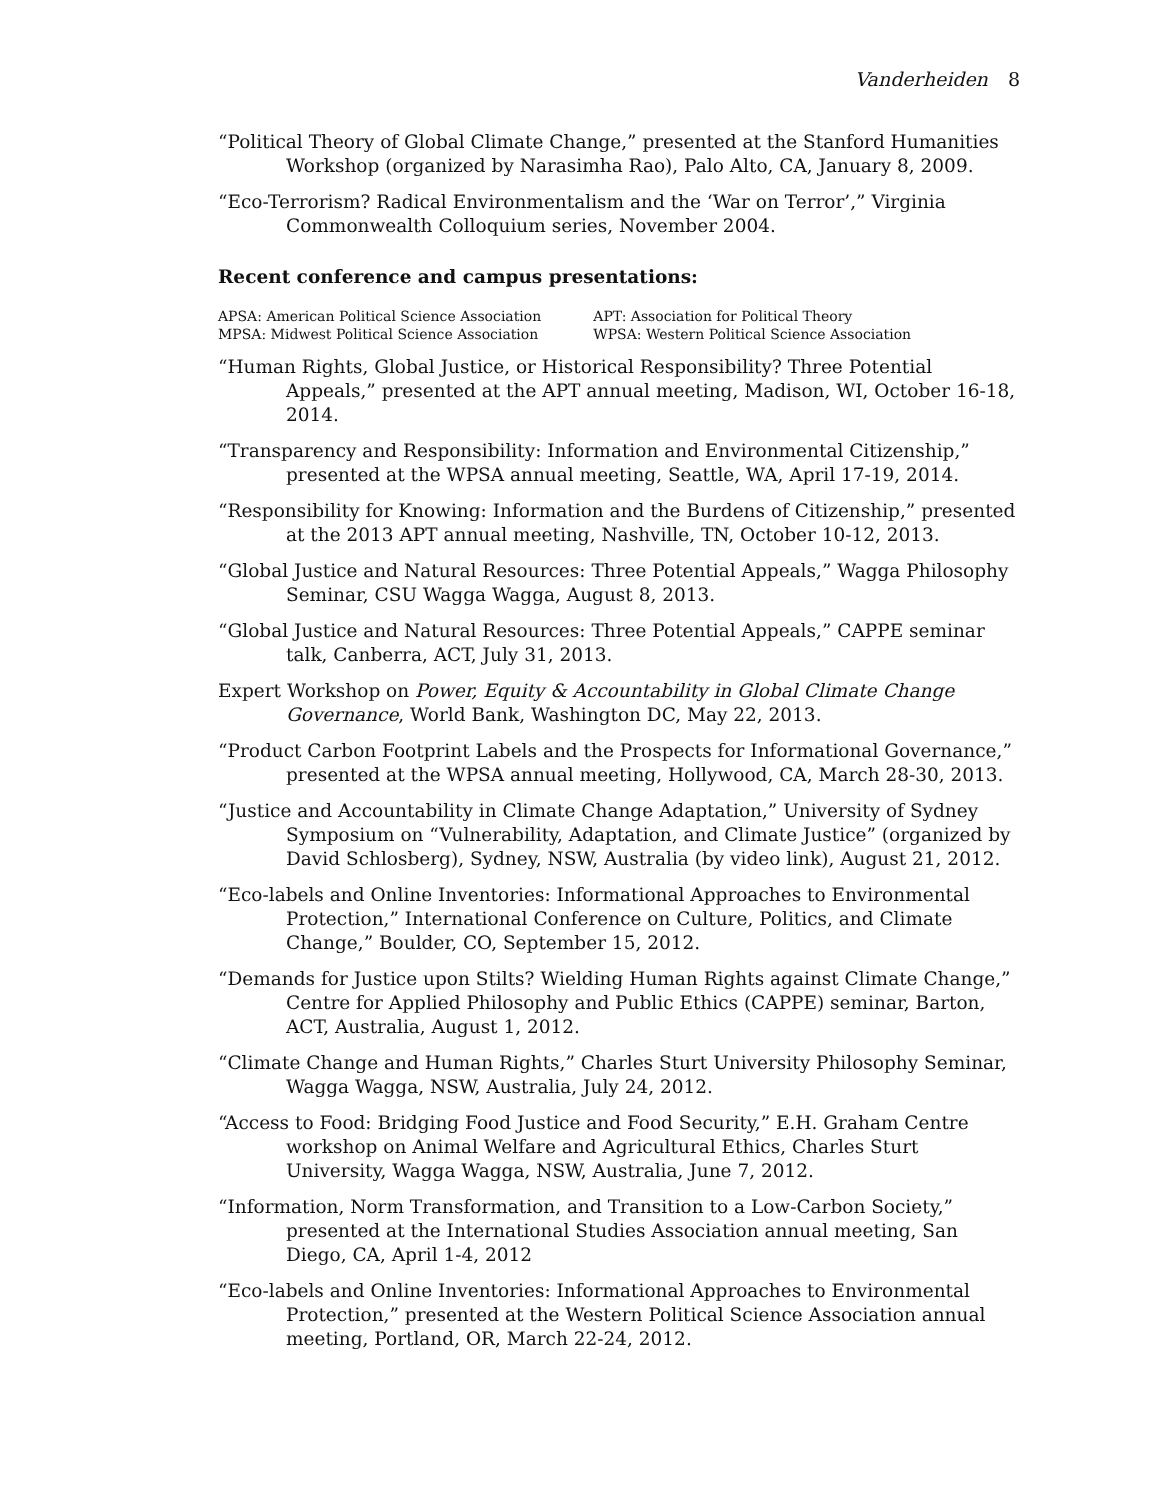Vanderheiden 8
“Political Theory of Global Climate Change,” presented at the Stanford Humanities Workshop (organized by Narasimha Rao), Palo Alto, CA, January 8, 2009.
“Eco-Terrorism? Radical Environmentalism and the ‘War on Terror’,” Virginia Commonwealth Colloquium series, November 2004.
Recent conference and campus presentations:
| APSA: American Political Science Association | APT: Association for Political Theory |
| MPSA: Midwest Political Science Association | WPSA: Western Political Science Association |
“Human Rights, Global Justice, or Historical Responsibility? Three Potential Appeals,” presented at the APT annual meeting, Madison, WI, October 16-18, 2014.
“Transparency and Responsibility: Information and Environmental Citizenship,” presented at the WPSA annual meeting, Seattle, WA, April 17-19, 2014.
“Responsibility for Knowing: Information and the Burdens of Citizenship,” presented at the 2013 APT annual meeting, Nashville, TN, October 10-12, 2013.
“Global Justice and Natural Resources: Three Potential Appeals,” Wagga Philosophy Seminar, CSU Wagga Wagga, August 8, 2013.
“Global Justice and Natural Resources: Three Potential Appeals,” CAPPE seminar talk, Canberra, ACT, July 31, 2013.
Expert Workshop on Power, Equity & Accountability in Global Climate Change Governance, World Bank, Washington DC, May 22, 2013.
“Product Carbon Footprint Labels and the Prospects for Informational Governance,” presented at the WPSA annual meeting, Hollywood, CA, March 28-30, 2013.
“Justice and Accountability in Climate Change Adaptation,” University of Sydney Symposium on “Vulnerability, Adaptation, and Climate Justice” (organized by David Schlosberg), Sydney, NSW, Australia (by video link), August 21, 2012.
“Eco-labels and Online Inventories: Informational Approaches to Environmental Protection,” International Conference on Culture, Politics, and Climate Change,” Boulder, CO, September 15, 2012.
“Demands for Justice upon Stilts? Wielding Human Rights against Climate Change,” Centre for Applied Philosophy and Public Ethics (CAPPE) seminar, Barton, ACT, Australia, August 1, 2012.
“Climate Change and Human Rights,” Charles Sturt University Philosophy Seminar, Wagga Wagga, NSW, Australia, July 24, 2012.
“Access to Food: Bridging Food Justice and Food Security,” E.H. Graham Centre workshop on Animal Welfare and Agricultural Ethics, Charles Sturt University, Wagga Wagga, NSW, Australia, June 7, 2012.
“Information, Norm Transformation, and Transition to a Low-Carbon Society,” presented at the International Studies Association annual meeting, San Diego, CA, April 1-4, 2012
“Eco-labels and Online Inventories: Informational Approaches to Environmental Protection,” presented at the Western Political Science Association annual meeting, Portland, OR, March 22-24, 2012.